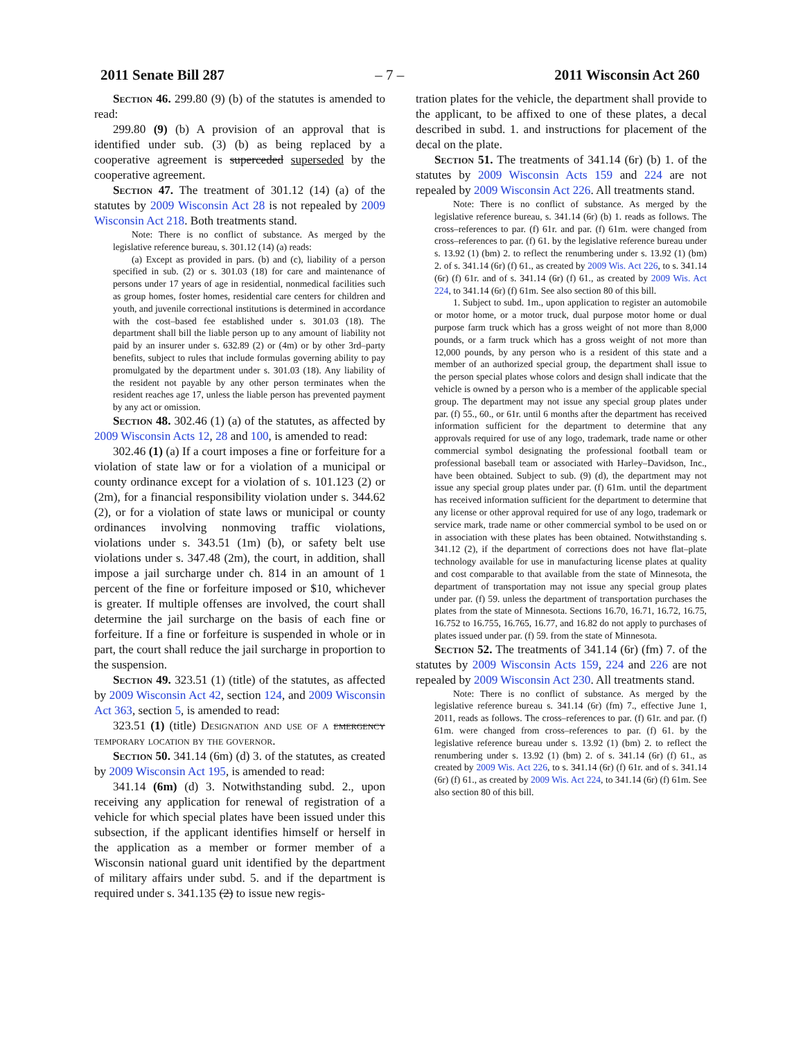2011 Senate Bill 287 – 7 – 2011 Wisconsin Act 260
Section 46. 299.80 (9) (b) of the statutes is amended to read:
299.80 (9) (b) A provision of an approval that is identified under sub. (3) (b) as being replaced by a cooperative agreement is superceded superseded by the cooperative agreement.
Section 47. The treatment of 301.12 (14) (a) of the statutes by 2009 Wisconsin Act 28 is not repealed by 2009 Wisconsin Act 218. Both treatments stand.
Note: There is no conflict of substance. As merged by the legislative reference bureau, s. 301.12 (14) (a) reads:
(a) Except as provided in pars. (b) and (c), liability of a person specified in sub. (2) or s. 301.03 (18) for care and maintenance of persons under 17 years of age in residential, nonmedical facilities such as group homes, foster homes, residential care centers for children and youth, and juvenile correctional institutions is determined in accordance with the cost–based fee established under s. 301.03 (18). The department shall bill the liable person up to any amount of liability not paid by an insurer under s. 632.89 (2) or (4m) or by other 3rd–party benefits, subject to rules that include formulas governing ability to pay promulgated by the department under s. 301.03 (18). Any liability of the resident not payable by any other person terminates when the resident reaches age 17, unless the liable person has prevented payment by any act or omission.
Section 48. 302.46 (1) (a) of the statutes, as affected by 2009 Wisconsin Acts 12, 28 and 100, is amended to read:
302.46 (1) (a) If a court imposes a fine or forfeiture for a violation of state law or for a violation of a municipal or county ordinance except for a violation of s. 101.123 (2) or (2m), for a financial responsibility violation under s. 344.62 (2), or for a violation of state laws or municipal or county ordinances involving nonmoving traffic violations, violations under s. 343.51 (1m) (b), or safety belt use violations under s. 347.48 (2m), the court, in addition, shall impose a jail surcharge under ch. 814 in an amount of 1 percent of the fine or forfeiture imposed or $10, whichever is greater. If multiple offenses are involved, the court shall determine the jail surcharge on the basis of each fine or forfeiture. If a fine or forfeiture is suspended in whole or in part, the court shall reduce the jail surcharge in proportion to the suspension.
Section 49. 323.51 (1) (title) of the statutes, as affected by 2009 Wisconsin Act 42, section 124, and 2009 Wisconsin Act 363, section 5, is amended to read:
323.51 (1) (title) Designation and use of a emergency temporary location by the governor.
Section 50. 341.14 (6m) (d) 3. of the statutes, as created by 2009 Wisconsin Act 195, is amended to read:
341.14 (6m) (d) 3. Notwithstanding subd. 2., upon receiving any application for renewal of registration of a vehicle for which special plates have been issued under this subsection, if the applicant identifies himself or herself in the application as a member or former member of a Wisconsin national guard unit identified by the department of military affairs under subd. 5. and if the department is required under s. 341.135 (2) to issue new regis-
tration plates for the vehicle, the department shall provide to the applicant, to be affixed to one of these plates, a decal described in subd. 1. and instructions for placement of the decal on the plate.
Section 51. The treatments of 341.14 (6r) (b) 1. of the statutes by 2009 Wisconsin Acts 159 and 224 are not repealed by 2009 Wisconsin Act 226. All treatments stand.
Note: There is no conflict of substance. As merged by the legislative reference bureau, s. 341.14 (6r) (b) 1. reads as follows. The cross–references to par. (f) 61r. and par. (f) 61m. were changed from cross–references to par. (f) 61. by the legislative reference bureau under s. 13.92 (1) (bm) 2. to reflect the renumbering under s. 13.92 (1) (bm) 2. of s. 341.14 (6r) (f) 61., as created by 2009 Wis. Act 226, to s. 341.14 (6r) (f) 61r. and of s. 341.14 (6r) (f) 61., as created by 2009 Wis. Act 224, to 341.14 (6r) (f) 61m. See also section 80 of this bill.
1. Subject to subd. 1m., upon application to register an automobile or motor home, or a motor truck, dual purpose motor home or dual purpose farm truck which has a gross weight of not more than 8,000 pounds, or a farm truck which has a gross weight of not more than 12,000 pounds, by any person who is a resident of this state and a member of an authorized special group, the department shall issue to the person special plates whose colors and design shall indicate that the vehicle is owned by a person who is a member of the applicable special group. The department may not issue any special group plates under par. (f) 55., 60., or 61r. until 6 months after the department has received information sufficient for the department to determine that any approvals required for use of any logo, trademark, trade name or other commercial symbol designating the professional football team or professional baseball team or associated with Harley–Davidson, Inc., have been obtained. Subject to sub. (9) (d), the department may not issue any special group plates under par. (f) 61m. until the department has received information sufficient for the department to determine that any license or other approval required for use of any logo, trademark or service mark, trade name or other commercial symbol to be used on or in association with these plates has been obtained. Notwithstanding s. 341.12 (2), if the department of corrections does not have flat–plate technology available for use in manufacturing license plates at quality and cost comparable to that available from the state of Minnesota, the department of transportation may not issue any special group plates under par. (f) 59. unless the department of transportation purchases the plates from the state of Minnesota. Sections 16.70, 16.71, 16.72, 16.75, 16.752 to 16.755, 16.765, 16.77, and 16.82 do not apply to purchases of plates issued under par. (f) 59. from the state of Minnesota.
Section 52. The treatments of 341.14 (6r) (fm) 7. of the statutes by 2009 Wisconsin Acts 159, 224 and 226 are not repealed by 2009 Wisconsin Act 230. All treatments stand.
Note: There is no conflict of substance. As merged by the legislative reference bureau s. 341.14 (6r) (fm) 7., effective June 1, 2011, reads as follows. The cross–references to par. (f) 61r. and par. (f) 61m. were changed from cross–references to par. (f) 61. by the legislative reference bureau under s. 13.92 (1) (bm) 2. to reflect the renumbering under s. 13.92 (1) (bm) 2. of s. 341.14 (6r) (f) 61., as created by 2009 Wis. Act 226, to s. 341.14 (6r) (f) 61r. and of s. 341.14 (6r) (f) 61., as created by 2009 Wis. Act 224, to 341.14 (6r) (f) 61m. See also section 80 of this bill.